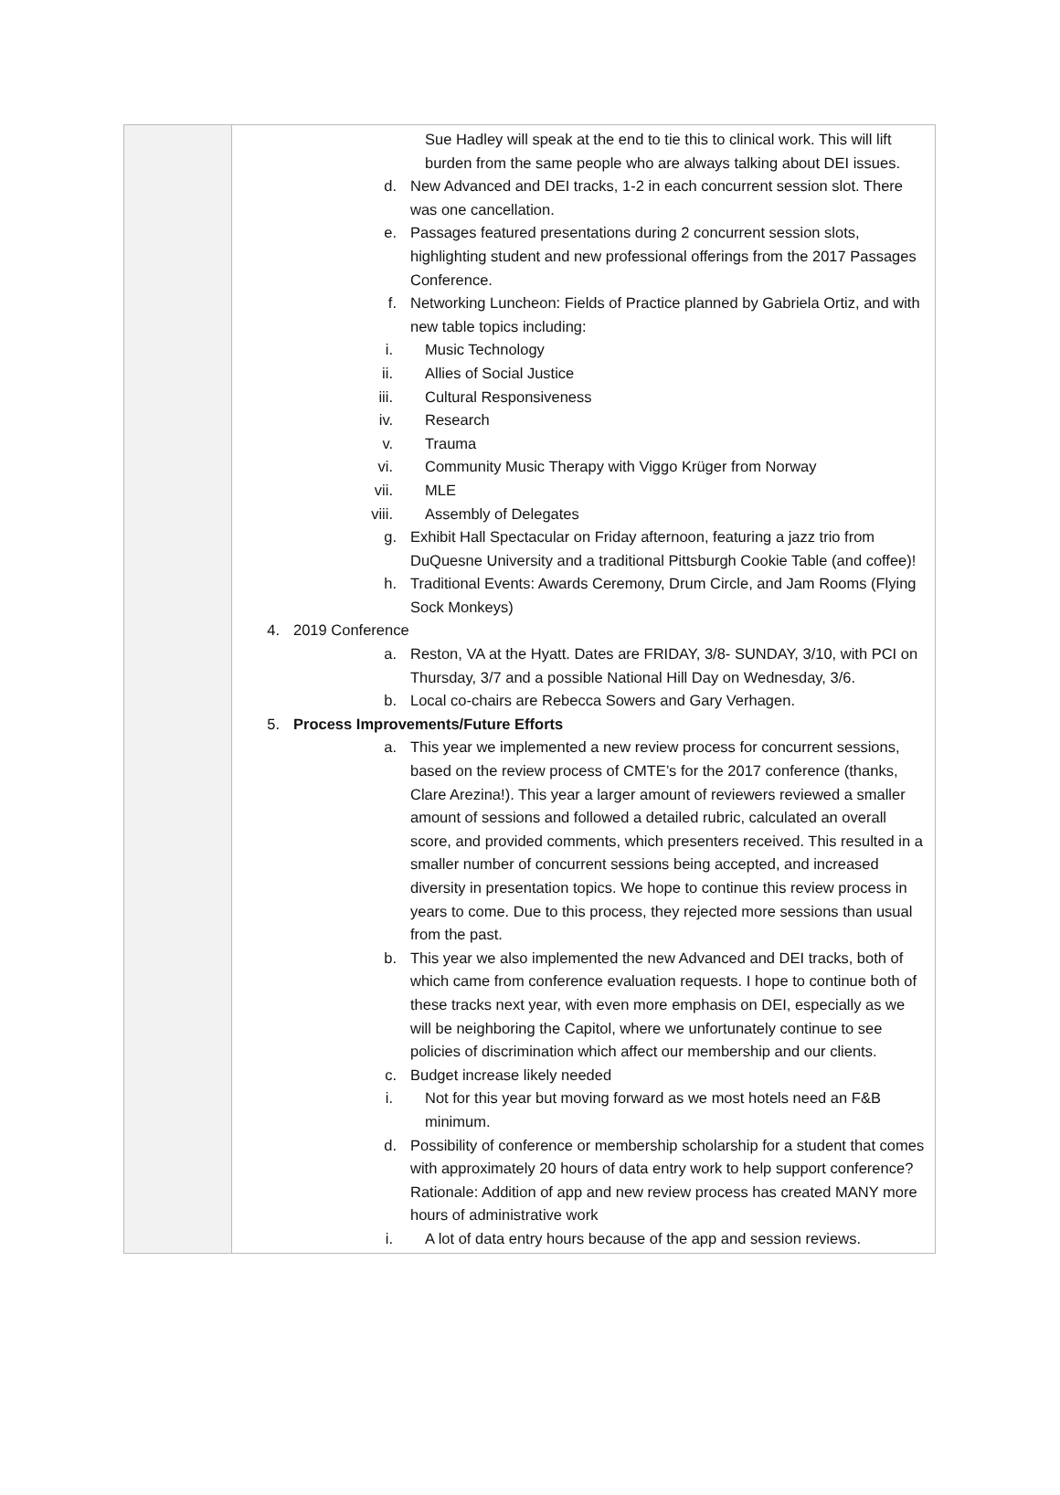| | Sue Hadley will speak at the end to tie this to clinical work. This will lift burden from the same people who are always talking about DEI issues. d. New Advanced and DEI tracks, 1-2 in each concurrent session slot. There was one cancellation. e. Passages featured presentations during 2 concurrent session slots, highlighting student and new professional offerings from the 2017 Passages Conference. f. Networking Luncheon: Fields of Practice planned by Gabriela Ortiz, and with new table topics including: i. Music Technology ii. Allies of Social Justice iii. Cultural Responsiveness iv. Research v. Trauma vi. Community Music Therapy with Viggo Krüger from Norway vii. MLE viii. Assembly of Delegates g. Exhibit Hall Spectacular on Friday afternoon, featuring a jazz trio from DuQuesne University and a traditional Pittsburgh Cookie Table (and coffee)! h. Traditional Events: Awards Ceremony, Drum Circle, and Jam Rooms (Flying Sock Monkeys) 4. 2019 Conference a. Reston, VA at the Hyatt. Dates are FRIDAY, 3/8- SUNDAY, 3/10, with PCI on Thursday, 3/7 and a possible National Hill Day on Wednesday, 3/6. b. Local co-chairs are Rebecca Sowers and Gary Verhagen. 5. Process Improvements/Future Efforts a. This year we implemented a new review process for concurrent sessions, based on the review process of CMTE’s for the 2017 conference (thanks, Clare Arezina!). This year a larger amount of reviewers reviewed a smaller amount of sessions and followed a detailed rubric, calculated an overall score, and provided comments, which presenters received. This resulted in a smaller number of concurrent sessions being accepted, and increased diversity in presentation topics. We hope to continue this review process in years to come. Due to this process, they rejected more sessions than usual from the past. b. This year we also implemented the new Advanced and DEI tracks, both of which came from conference evaluation requests. I hope to continue both of these tracks next year, with even more emphasis on DEI, especially as we will be neighboring the Capitol, where we unfortunately continue to see policies of discrimination which affect our membership and our clients. c. Budget increase likely needed i. Not for this year but moving forward as we most hotels need an F&B minimum. d. Possibility of conference or membership scholarship for a student that comes with approximately 20 hours of data entry work to help support conference? Rationale: Addition of app and new review process has created MANY more hours of administrative work i. A lot of data entry hours because of the app and session reviews. |